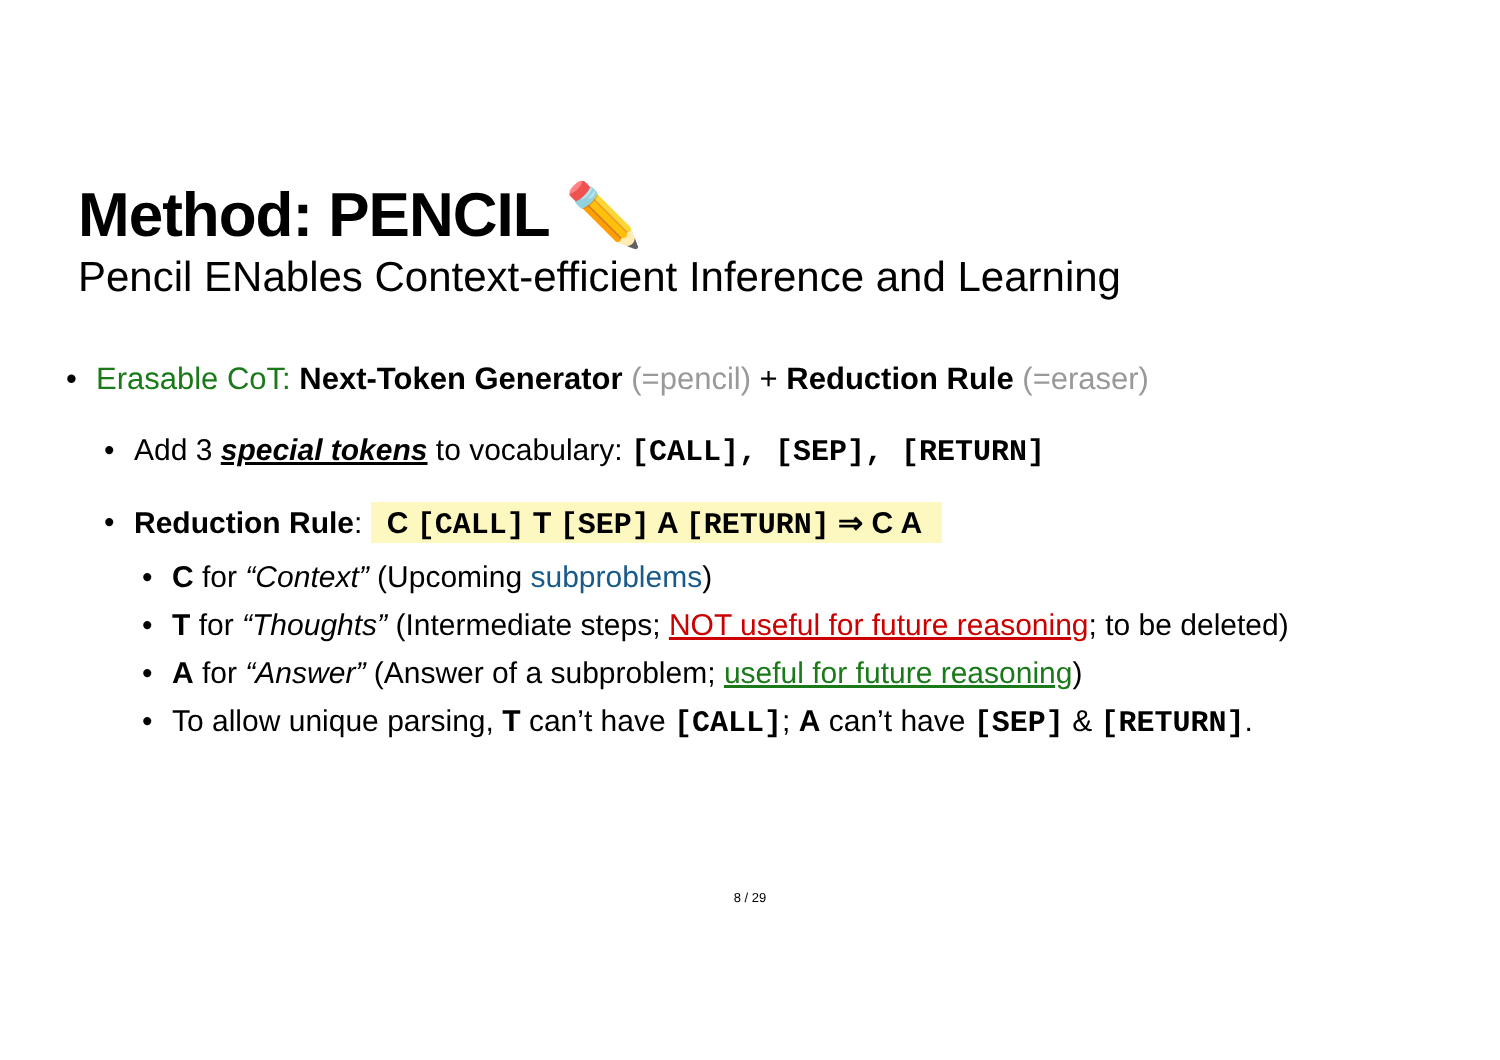Method: PENCIL ✏️
Pencil ENables Context-efficient Inference and Learning
• Erasable CoT: Next-Token Generator (=pencil) + Reduction Rule (=eraser)
• Add 3 special tokens to vocabulary: [CALL], [SEP], [RETURN]
• Reduction Rule: C [CALL] T [SEP] A [RETURN] ⇒ C A
• C for “Context” (Upcoming subproblems)
• T for “Thoughts” (Intermediate steps; NOT useful for future reasoning; to be deleted)
• A for “Answer” (Answer of a subproblem; useful for future reasoning)
• To allow unique parsing, T can’t have [CALL]; A can’t have [SEP] & [RETURN].
8 / 29